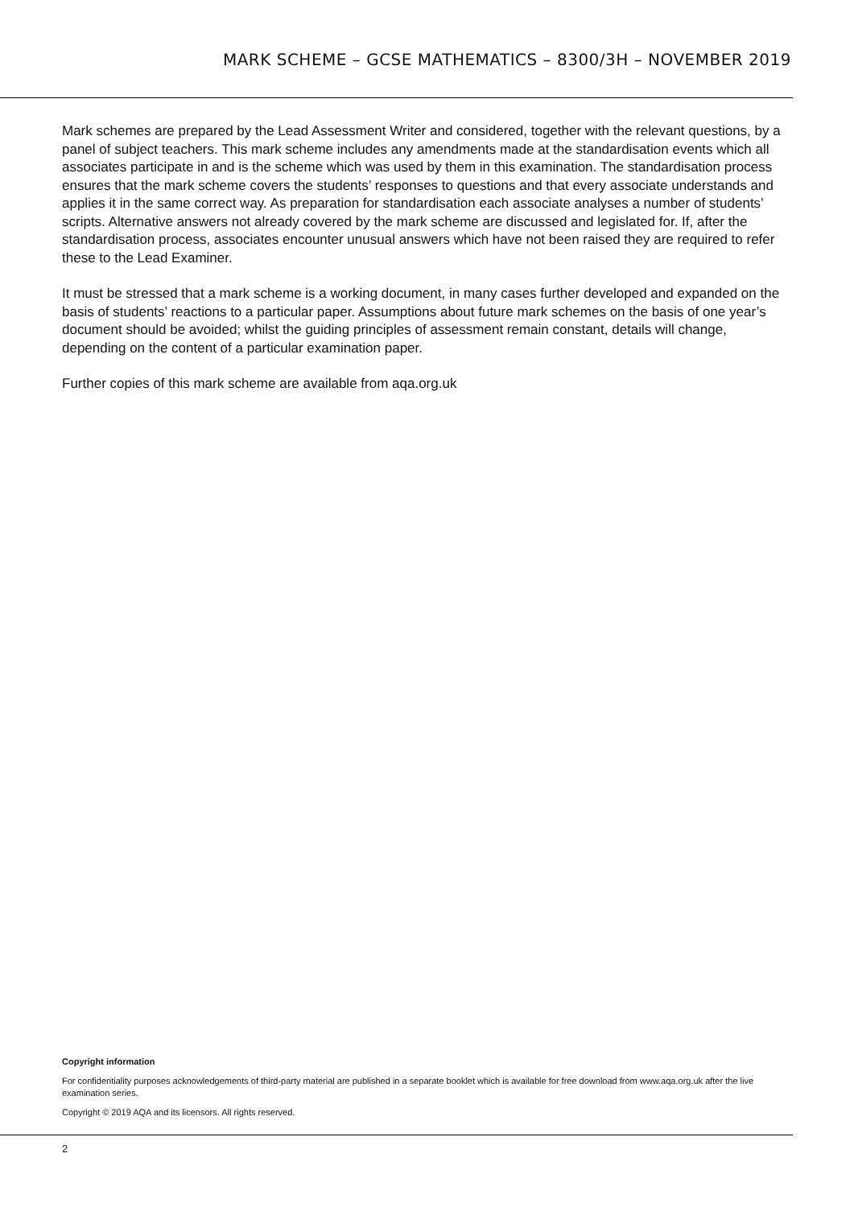MARK SCHEME – GCSE MATHEMATICS – 8300/3H – NOVEMBER 2019
Mark schemes are prepared by the Lead Assessment Writer and considered, together with the relevant questions, by a panel of subject teachers. This mark scheme includes any amendments made at the standardisation events which all associates participate in and is the scheme which was used by them in this examination. The standardisation process ensures that the mark scheme covers the students’ responses to questions and that every associate understands and applies it in the same correct way. As preparation for standardisation each associate analyses a number of students’ scripts. Alternative answers not already covered by the mark scheme are discussed and legislated for. If, after the standardisation process, associates encounter unusual answers which have not been raised they are required to refer these to the Lead Examiner.
It must be stressed that a mark scheme is a working document, in many cases further developed and expanded on the basis of students’ reactions to a particular paper. Assumptions about future mark schemes on the basis of one year’s document should be avoided; whilst the guiding principles of assessment remain constant, details will change, depending on the content of a particular examination paper.
Further copies of this mark scheme are available from aqa.org.uk
Copyright information
For confidentiality purposes acknowledgements of third-party material are published in a separate booklet which is available for free download from www.aqa.org.uk after the live examination series.
Copyright © 2019 AQA and its licensors. All rights reserved.
2